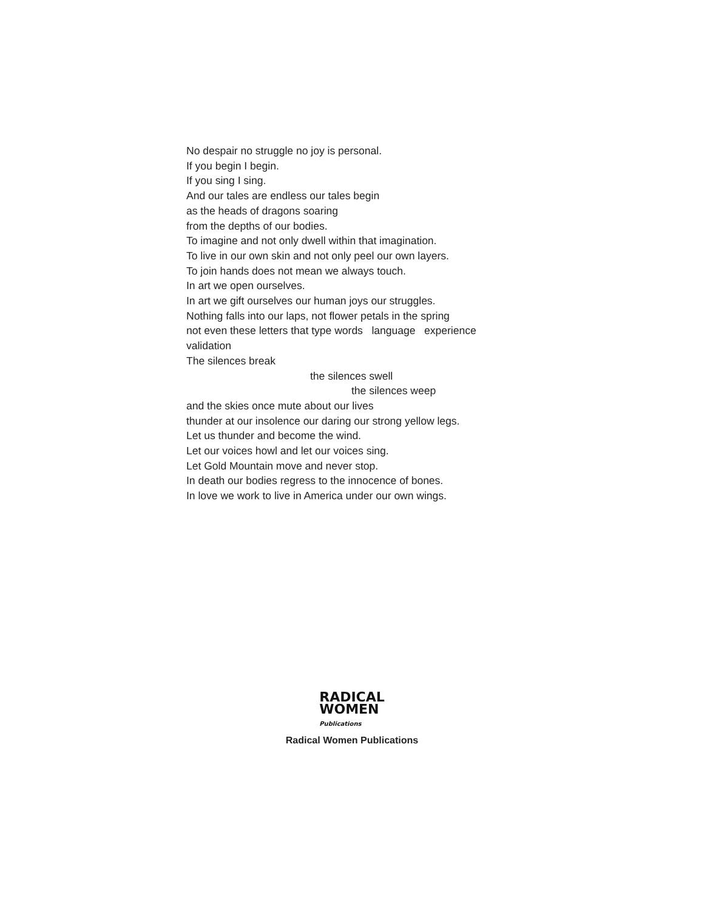No despair no struggle no joy is personal.
If you begin I begin.
If you sing I sing.
And our tales are endless our tales begin
as the heads of dragons soaring
from the depths of our bodies.
To imagine and not only dwell within that imagination.
To live in our own skin and not only peel our own layers.
To join hands does not mean we always touch.
In art we open ourselves.
In art we gift ourselves our human joys our struggles.
Nothing falls into our laps, not flower petals in the spring
not even these letters that type words language experience
validation
The silences break
the silences swell
the silences weep
and the skies once mute about our lives
thunder at our insolence our daring our strong yellow legs.
Let us thunder and become the wind.
Let our voices howl and let our voices sing.
Let Gold Mountain move and never stop.
In death our bodies regress to the innocence of bones.
In love we work to live in America under our own wings.
RADICAL
WOMEN
Publications
Radical Women Publications